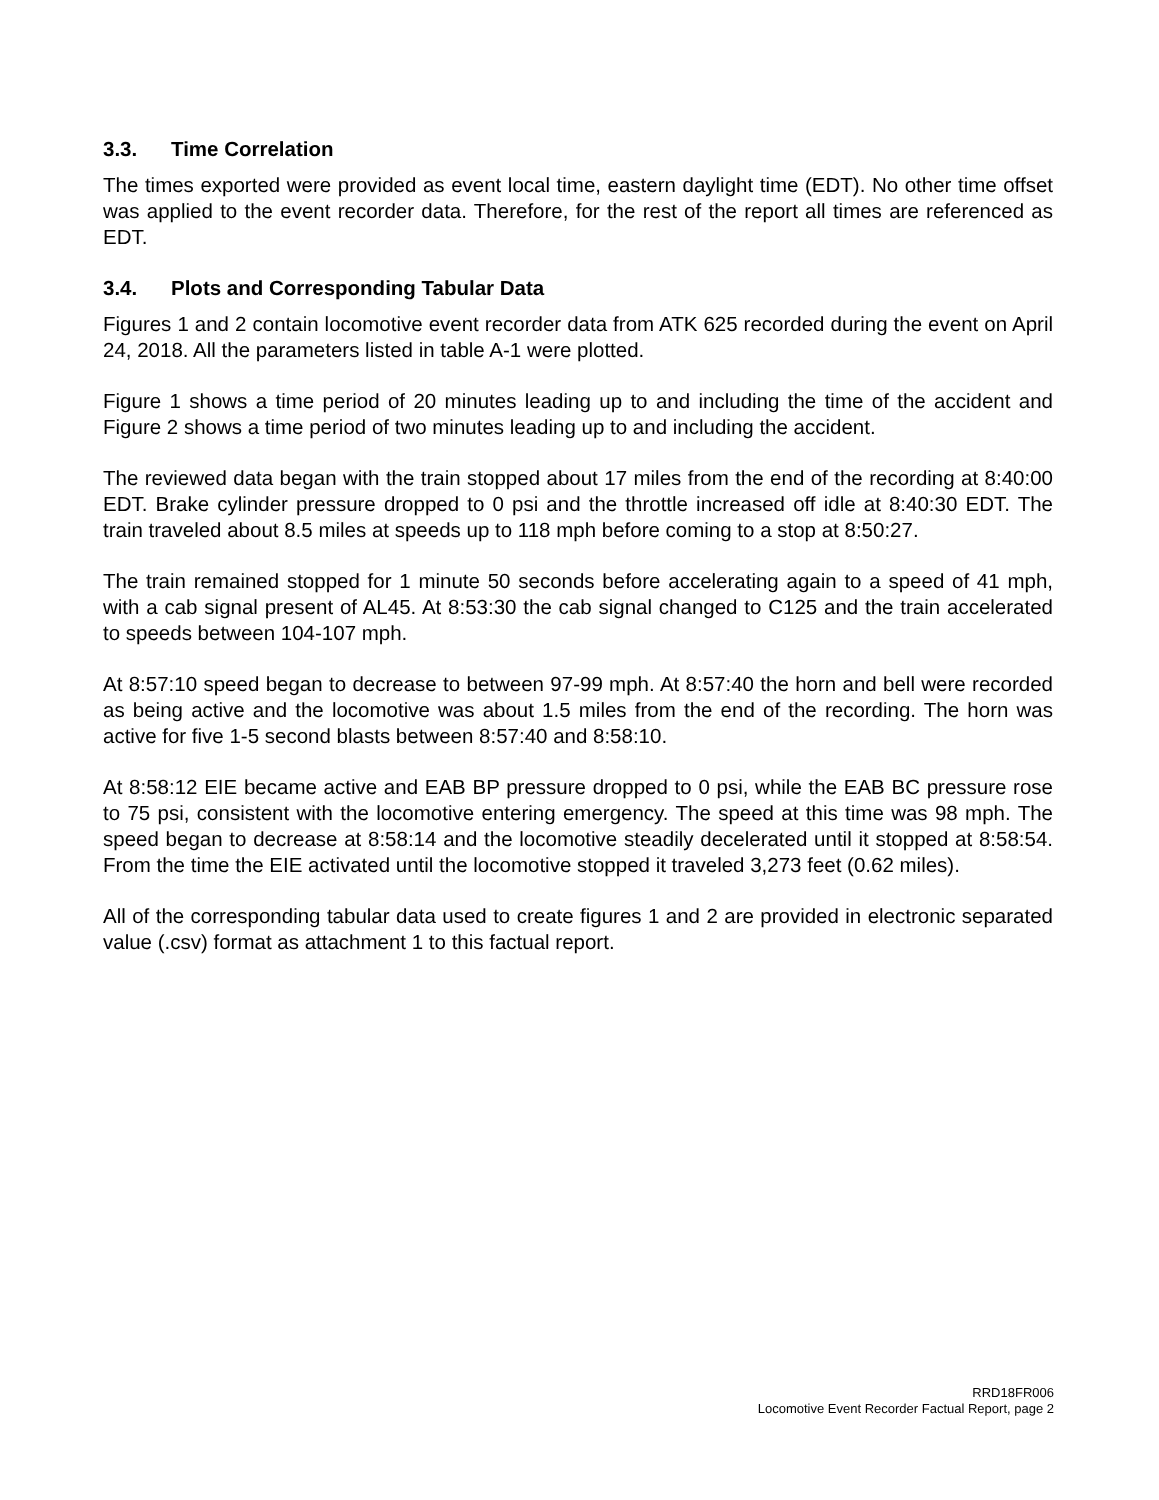3.3. Time Correlation
The times exported were provided as event local time, eastern daylight time (EDT). No other time offset was applied to the event recorder data. Therefore, for the rest of the report all times are referenced as EDT.
3.4. Plots and Corresponding Tabular Data
Figures 1 and 2 contain locomotive event recorder data from ATK 625 recorded during the event on April 24, 2018. All the parameters listed in table A-1 were plotted.
Figure 1 shows a time period of 20 minutes leading up to and including the time of the accident and Figure 2 shows a time period of two minutes leading up to and including the accident.
The reviewed data began with the train stopped about 17 miles from the end of the recording at 8:40:00 EDT. Brake cylinder pressure dropped to 0 psi and the throttle increased off idle at 8:40:30 EDT. The train traveled about 8.5 miles at speeds up to 118 mph before coming to a stop at 8:50:27.
The train remained stopped for 1 minute 50 seconds before accelerating again to a speed of 41 mph, with a cab signal present of AL45. At 8:53:30 the cab signal changed to C125 and the train accelerated to speeds between 104-107 mph.
At 8:57:10 speed began to decrease to between 97-99 mph. At 8:57:40 the horn and bell were recorded as being active and the locomotive was about 1.5 miles from the end of the recording. The horn was active for five 1-5 second blasts between 8:57:40 and 8:58:10.
At 8:58:12 EIE became active and EAB BP pressure dropped to 0 psi, while the EAB BC pressure rose to 75 psi, consistent with the locomotive entering emergency. The speed at this time was 98 mph. The speed began to decrease at 8:58:14 and the locomotive steadily decelerated until it stopped at 8:58:54. From the time the EIE activated until the locomotive stopped it traveled 3,273 feet (0.62 miles).
All of the corresponding tabular data used to create figures 1 and 2 are provided in electronic separated value (.csv) format as attachment 1 to this factual report.
RRD18FR006
Locomotive Event Recorder Factual Report, page 2